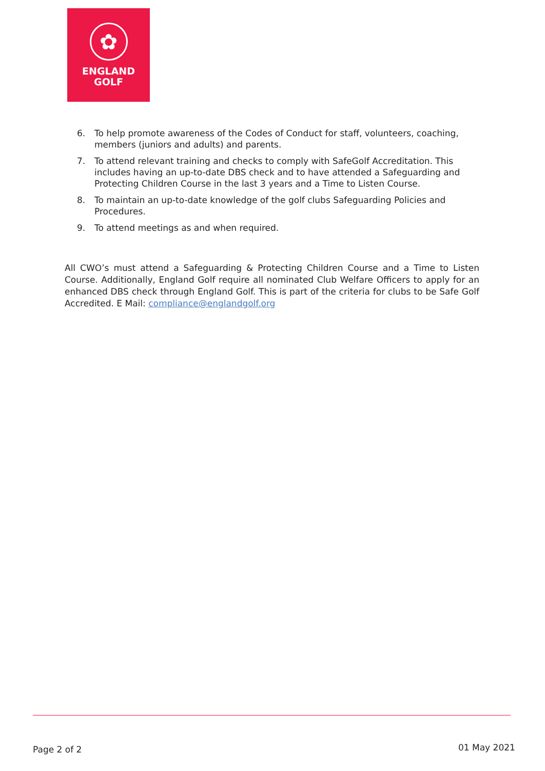✿
ENGLAND
GOLF
6. To help promote awareness of the Codes of Conduct for staff, volunteers, coaching, members (juniors and adults) and parents.
7. To attend relevant training and checks to comply with SafeGolf Accreditation. This includes having an up-to-date DBS check and to have attended a Safeguarding and Protecting Children Course in the last 3 years and a Time to Listen Course.
8. To maintain an up-to-date knowledge of the golf clubs Safeguarding Policies and Procedures.
9. To attend meetings as and when required.
All CWO’s must attend a Safeguarding & Protecting Children Course and a Time to Listen Course. Additionally, England Golf require all nominated Club Welfare Officers to apply for an enhanced DBS check through England Golf. This is part of the criteria for clubs to be Safe Golf Accredited. E Mail: compliance@englandgolf.org
Page 2 of 2 01 May 2021